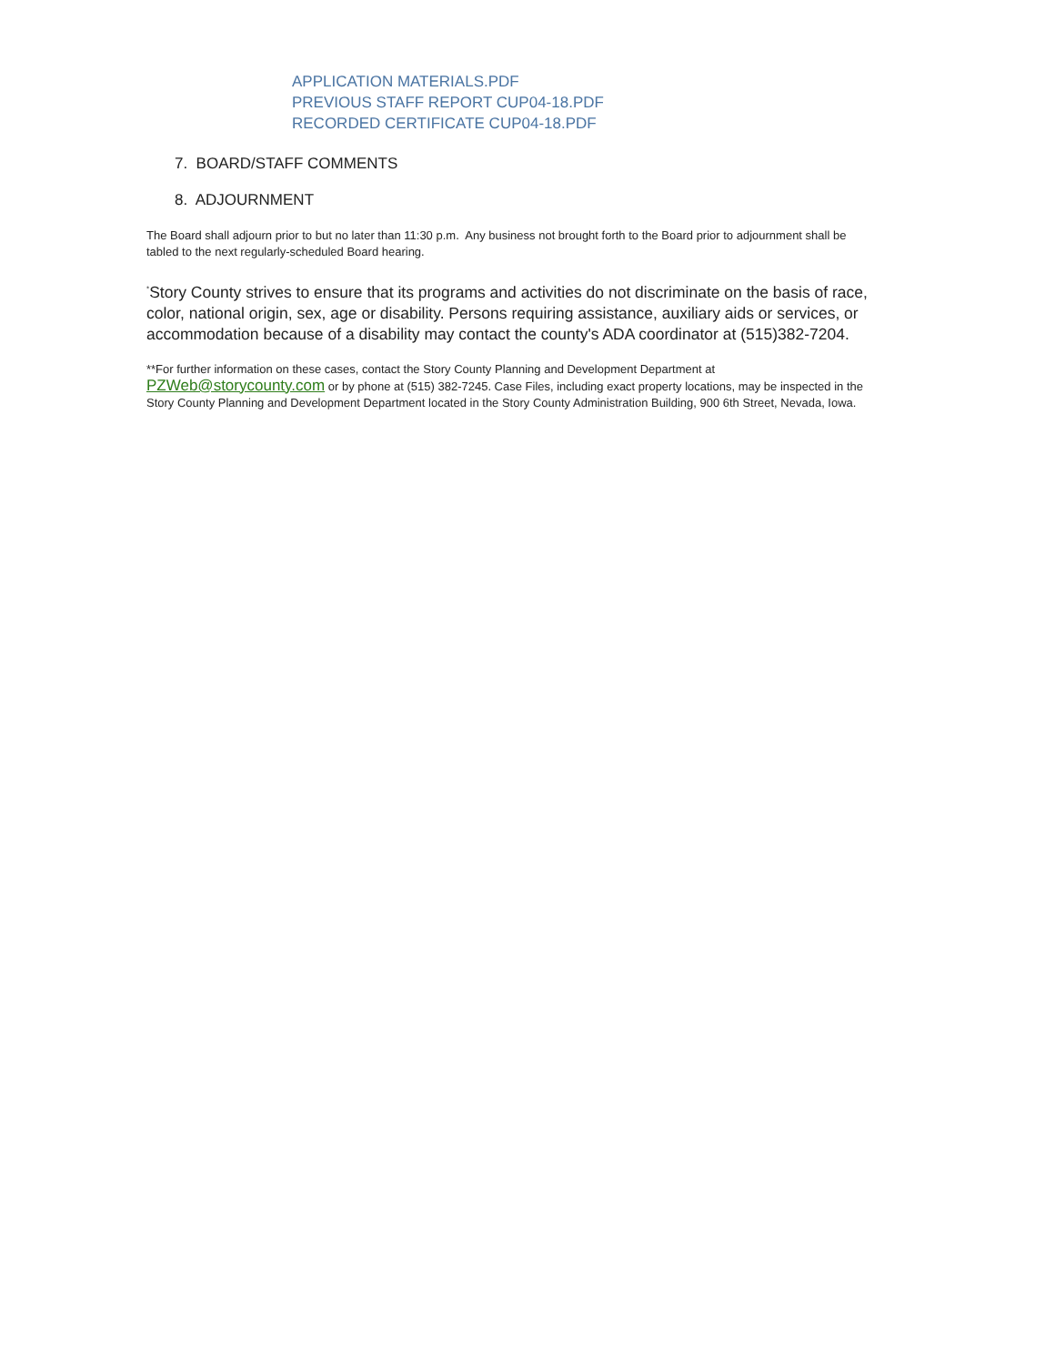APPLICATION MATERIALS.PDF
PREVIOUS STAFF REPORT CUP04-18.PDF
RECORDED CERTIFICATE CUP04-18.PDF
7. BOARD/STAFF COMMENTS
8. ADJOURNMENT
The Board shall adjourn prior to but no later than 11:30 p.m. Any business not brought forth to the Board prior to adjournment shall be tabled to the next regularly-scheduled Board hearing.
<sup>*</sup> Story County strives to ensure that its programs and activities do not discriminate on the basis of race, color, national origin, sex, age or disability. Persons requiring assistance, auxiliary aids or services, or accommodation because of a disability may contact the county's ADA coordinator at (515)382-7204.
**For further information on these cases, contact the Story County Planning and Development Department at PZWeb@storycounty.com or by phone at (515) 382-7245. Case Files, including exact property locations, may be inspected in the Story County Planning and Development Department located in the Story County Administration Building, 900 6th Street, Nevada, Iowa.